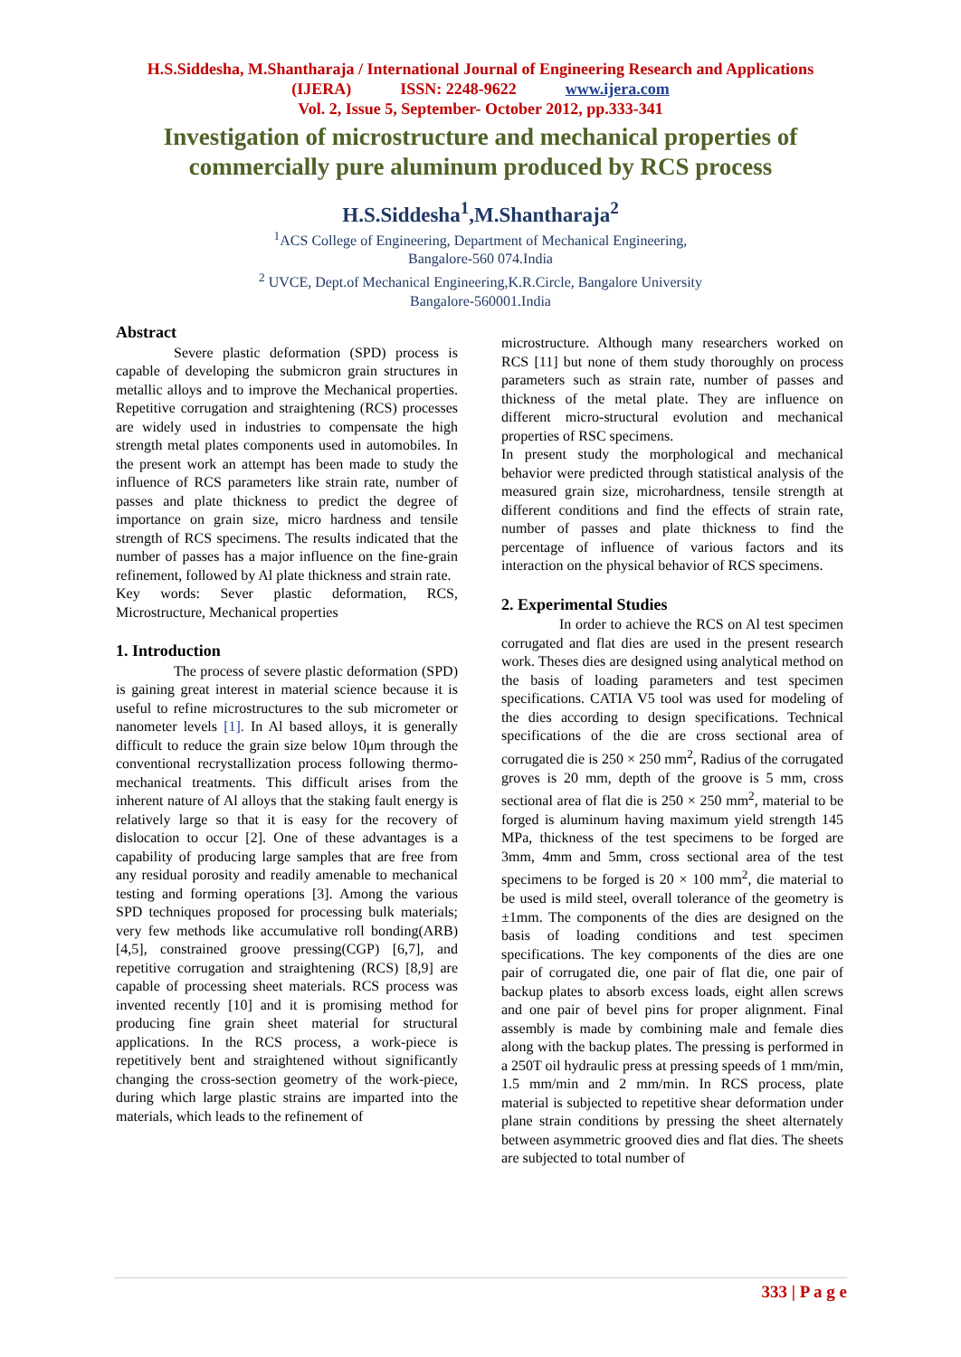H.S.Siddesha, M.Shantharaja / International Journal of Engineering Research and Applications
(IJERA) ISSN: 2248-9622 www.ijera.com
Vol. 2, Issue 5, September- October 2012, pp.333-341
Investigation of microstructure and mechanical properties of commercially pure aluminum produced by RCS process
H.S.Siddesha<sup>1</sup>,M.Shantharaja<sup>2</sup>
<sup>1</sup> ACS College of Engineering, Department of Mechanical Engineering,
Bangalore-560 074.India
<sup>2</sup> UVCE, Dept.of Mechanical Engineering,K.R.Circle, Bangalore University
Bangalore-560001.India
Abstract
Severe plastic deformation (SPD) process is capable of developing the submicron grain structures in metallic alloys and to improve the Mechanical properties. Repetitive corrugation and straightening (RCS) processes are widely used in industries to compensate the high strength metal plates components used in automobiles. In the present work an attempt has been made to study the influence of RCS parameters like strain rate, number of passes and plate thickness to predict the degree of importance on grain size, micro hardness and tensile strength of RCS specimens. The results indicated that the number of passes has a major influence on the fine-grain refinement, followed by Al plate thickness and strain rate.
Key words: Sever plastic deformation, RCS, Microstructure, Mechanical properties
1. Introduction
The process of severe plastic deformation (SPD) is gaining great interest in material science because it is useful to refine microstructures to the sub micrometer or nanometer levels [1]. In Al based alloys, it is generally difficult to reduce the grain size below 10μm through the conventional recrystallization process following thermo-mechanical treatments. This difficult arises from the inherent nature of Al alloys that the staking fault energy is relatively large so that it is easy for the recovery of dislocation to occur [2]. One of these advantages is a capability of producing large samples that are free from any residual porosity and readily amenable to mechanical testing and forming operations [3]. Among the various SPD techniques proposed for processing bulk materials; very few methods like accumulative roll bonding(ARB)[4,5], constrained groove pressing(CGP) [6,7], and repetitive corrugation and straightening (RCS) [8,9] are capable of processing sheet materials. RCS process was invented recently [10] and it is promising method for producing fine grain sheet material for structural applications. In the RCS process, a work-piece is repetitively bent and straightened without significantly changing the cross-section geometry of the work-piece, during which large plastic strains are imparted into the materials, which leads to the refinement of
microstructure. Although many researchers worked on RCS [11] but none of them study thoroughly on process parameters such as strain rate, number of passes and thickness of the metal plate. They are influence on different micro-structural evolution and mechanical properties of RSC specimens.
In present study the morphological and mechanical behavior were predicted through statistical analysis of the measured grain size, microhardness, tensile strength at different conditions and find the effects of strain rate, number of passes and plate thickness to find the percentage of influence of various factors and its interaction on the physical behavior of RCS specimens.
2. Experimental Studies
In order to achieve the RCS on Al test specimen corrugated and flat dies are used in the present research work. Theses dies are designed using analytical method on the basis of loading parameters and test specimen specifications. CATIA V5 tool was used for modeling of the dies according to design specifications. Technical specifications of the die are cross sectional area of corrugated die is 250 × 250 mm<sup>2</sup>, Radius of the corrugated groves is 20 mm, depth of the groove is 5 mm, cross sectional area of flat die is 250 × 250 mm<sup>2</sup>, material to be forged is aluminum having maximum yield strength 145 MPa, thickness of the test specimens to be forged are 3mm, 4mm and 5mm, cross sectional area of the test specimens to be forged is 20 × 100 mm<sup>2</sup>, die material to be used is mild steel, overall tolerance of the geometry is ±1mm. The components of the dies are designed on the basis of loading conditions and test specimen specifications. The key components of the dies are one pair of corrugated die, one pair of flat die, one pair of backup plates to absorb excess loads, eight allen screws and one pair of bevel pins for proper alignment. Final assembly is made by combining male and female dies along with the backup plates. The pressing is performed in a 250T oil hydraulic press at pressing speeds of 1 mm/min, 1.5 mm/min and 2 mm/min. In RCS process, plate material is subjected to repetitive shear deformation under plane strain conditions by pressing the sheet alternately between asymmetric grooved dies and flat dies. The sheets are subjected to total number of
333 | P a g e